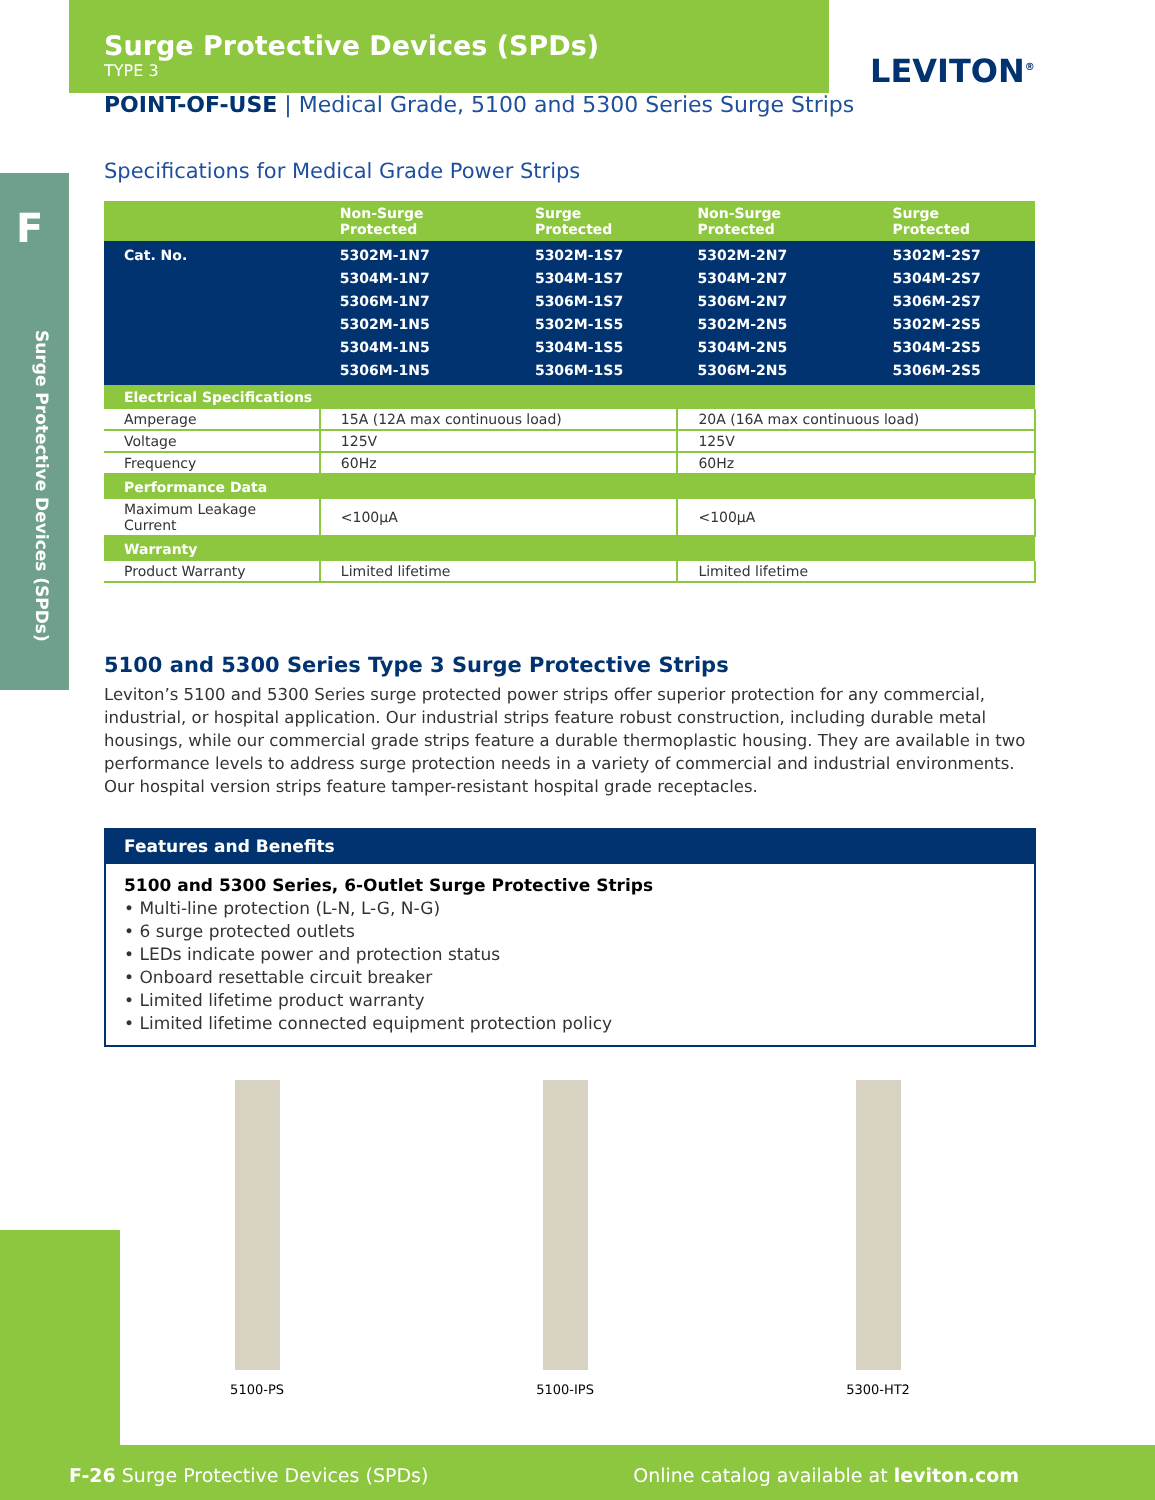F
LEVITON<sup>®</sup>
Surge Protective Devices (SPDs)
Surge Protective Devices (SPDs)
TYPE 3
POINT-OF-USE | Medical Grade, 5100 and 5300 Series Surge Strips
Specifications for Medical Grade Power Strips
| | Non-Surge Protected | Surge Protected | Non-Surge Protected | Surge Protected |
| --- | --- | --- | --- | --- |
| Cat. No. | 5302M-1N7 5304M-1N7 5306M-1N7 5302M-1N5 5304M-1N5 5306M-1N5 | 5302M-1S7 5304M-1S7 5306M-1S7 5302M-1S5 5304M-1S5 5306M-1S5 | 5302M-2N7 5304M-2N7 5306M-2N7 5302M-2N5 5304M-2N5 5306M-2N5 | 5302M-2S7 5304M-2S7 5306M-2S7 5302M-2S5 5304M-2S5 5306M-2S5 |
| Electrical Specifications | | | | |
| Amperage | 15A (12A max continuous load) | | 20A (16A max continuous load) | |
| Voltage | 125V | | 125V | |
| Frequency | 60Hz | | 60Hz | |
| Performance Data | | | | |
| Maximum Leakage Current | <100µA | | <100µA | |
| Warranty | | | | |
| Product Warranty | Limited lifetime | | Limited lifetime | |
5100 and 5300 Series Type 3 Surge Protective Strips
Leviton’s 5100 and 5300 Series surge protected power strips offer superior protection for any commercial, industrial, or hospital application. Our industrial strips feature robust construction, including durable metal housings, while our commercial grade strips feature a durable thermoplastic housing. They are available in two performance levels to address surge protection needs in a variety of commercial and industrial environments. Our hospital version strips feature tamper-resistant hospital grade receptacles.
Features and Benefits
5100 and 5300 Series, 6-Outlet Surge Protective Strips
• Multi-line protection (L-N, L-G, N-G)
• 6 surge protected outlets
• LEDs indicate power and protection status
• Onboard resettable circuit breaker
• Limited lifetime product warranty
• Limited lifetime connected equipment protection policy
5100-PS 5100-IPS 5300-HT2
F-26 Surge Protective Devices (SPDs) Online catalog available at leviton.com